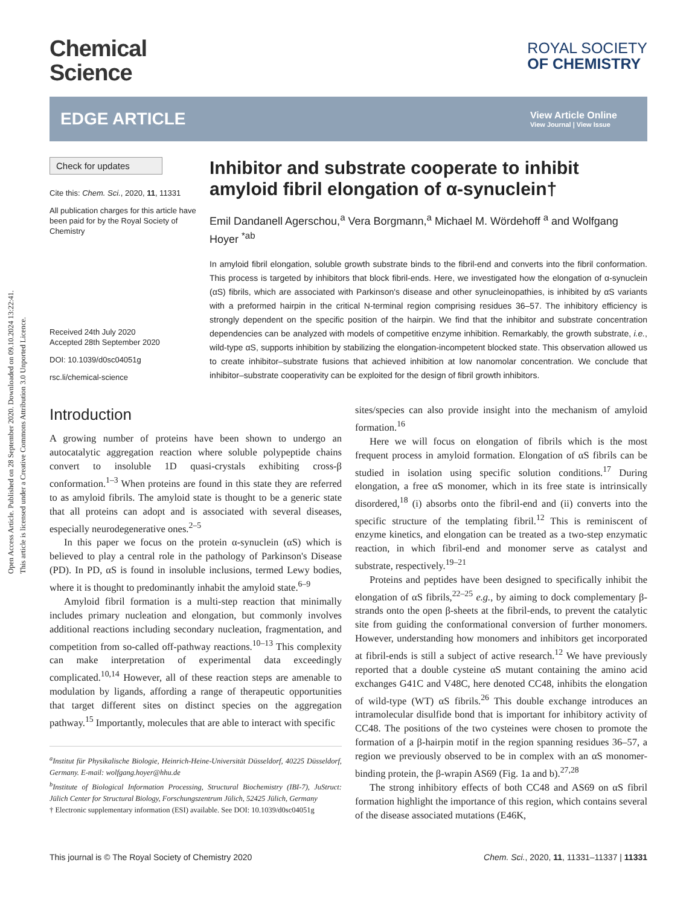Open Access Article. Published on 28 September 2020. Downloaded on 09.10.2024 13:22:41.
This article is licensed under a Creative Commons Attribution 3.0 Unported Licence.
Chemical
Science
ROYAL SOCIETY
OF CHEMISTRY
EDGE ARTICLE
View Article Online
View Journal | View Issue
Check for updates
Cite this: Chem. Sci., 2020, 11, 11331
All publication charges for this article have been paid for by the Royal Society of Chemistry
Received 24th July 2020
Accepted 28th September 2020
DOI: 10.1039/d0sc04051g
rsc.li/chemical-science
Inhibitor and substrate cooperate to inhibit amyloid fibril elongation of α-synuclein†
Emil Dandanell Agerschou,<sup>a</sup> Vera Borgmann,<sup>a</sup> Michael M. Wördehoff <sup>a</sup> and Wolfgang Hoyer <sup>*ab</sup>
In amyloid fibril elongation, soluble growth substrate binds to the fibril-end and converts into the fibril conformation. This process is targeted by inhibitors that block fibril-ends. Here, we investigated how the elongation of α-synuclein (αS) fibrils, which are associated with Parkinson's disease and other synucleinopathies, is inhibited by αS variants with a preformed hairpin in the critical N-terminal region comprising residues 36–57. The inhibitory efficiency is strongly dependent on the specific position of the hairpin. We find that the inhibitor and substrate concentration dependencies can be analyzed with models of competitive enzyme inhibition. Remarkably, the growth substrate, i.e., wild-type αS, supports inhibition by stabilizing the elongation-incompetent blocked state. This observation allowed us to create inhibitor–substrate fusions that achieved inhibition at low nanomolar concentration. We conclude that inhibitor–substrate cooperativity can be exploited for the design of fibril growth inhibitors.
Introduction
A growing number of proteins have been shown to undergo an autocatalytic aggregation reaction where soluble polypeptide chains convert to insoluble 1D quasi-crystals exhibiting cross-β conformation.<sup>1–3</sup> When proteins are found in this state they are referred to as amyloid fibrils. The amyloid state is thought to be a generic state that all proteins can adopt and is associated with several diseases, especially neurodegenerative ones.<sup>2–5</sup>
In this paper we focus on the protein α-synuclein (αS) which is believed to play a central role in the pathology of Parkinson's Disease (PD). In PD, αS is found in insoluble inclusions, termed Lewy bodies, where it is thought to predominantly inhabit the amyloid state.<sup>6–9</sup>
Amyloid fibril formation is a multi-step reaction that minimally includes primary nucleation and elongation, but commonly involves additional reactions including secondary nucleation, fragmentation, and competition from so-called off-pathway reactions.<sup>10–13</sup> This complexity can make interpretation of experimental data exceedingly complicated.<sup>10,14</sup> However, all of these reaction steps are amenable to modulation by ligands, affording a range of therapeutic opportunities that target different sites on distinct species on the aggregation pathway.<sup>15</sup> Importantly, molecules that are able to interact with specific
<sup>a</sup> Institut für Physikalische Biologie, Heinrich-Heine-Universität Düsseldorf, 40225 Düsseldorf, Germany. E-mail: wolfgang.hoyer@hhu.de
<sup>b</sup> Institute of Biological Information Processing, Structural Biochemistry (IBI-7), JuStruct: Jülich Center for Structural Biology, Forschungszentrum Jülich, 52425 Jülich, Germany
† Electronic supplementary information (ESI) available. See DOI: 10.1039/d0sc04051g
sites/species can also provide insight into the mechanism of amyloid formation.<sup>16</sup>
Here we will focus on elongation of fibrils which is the most frequent process in amyloid formation. Elongation of αS fibrils can be studied in isolation using specific solution conditions.<sup>17</sup> During elongation, a free αS monomer, which in its free state is intrinsically disordered,<sup>18</sup> (i) absorbs onto the fibril-end and (ii) converts into the specific structure of the templating fibril.<sup>12</sup> This is reminiscent of enzyme kinetics, and elongation can be treated as a two-step enzymatic reaction, in which fibril-end and monomer serve as catalyst and substrate, respectively.<sup>19–21</sup>
Proteins and peptides have been designed to specifically inhibit the elongation of αS fibrils,<sup>22–25</sup> e.g., by aiming to dock complementary β-strands onto the open β-sheets at the fibril-ends, to prevent the catalytic site from guiding the conformational conversion of further monomers. However, understanding how monomers and inhibitors get incorporated at fibril-ends is still a subject of active research.<sup>12</sup> We have previously reported that a double cysteine αS mutant containing the amino acid exchanges G41C and V48C, here denoted CC48, inhibits the elongation of wild-type (WT) αS fibrils.<sup>26</sup> This double exchange introduces an intramolecular disulfide bond that is important for inhibitory activity of CC48. The positions of the two cysteines were chosen to promote the formation of a β-hairpin motif in the region spanning residues 36–57, a region we previously observed to be in complex with an αS monomer-binding protein, the β-wrapin AS69 (Fig. 1a and b).<sup>27,28</sup>
The strong inhibitory effects of both CC48 and AS69 on αS fibril formation highlight the importance of this region, which contains several of the disease associated mutations (E46K,
This journal is © The Royal Society of Chemistry 2020 Chem. Sci., 2020, 11, 11331–11337 | 11331